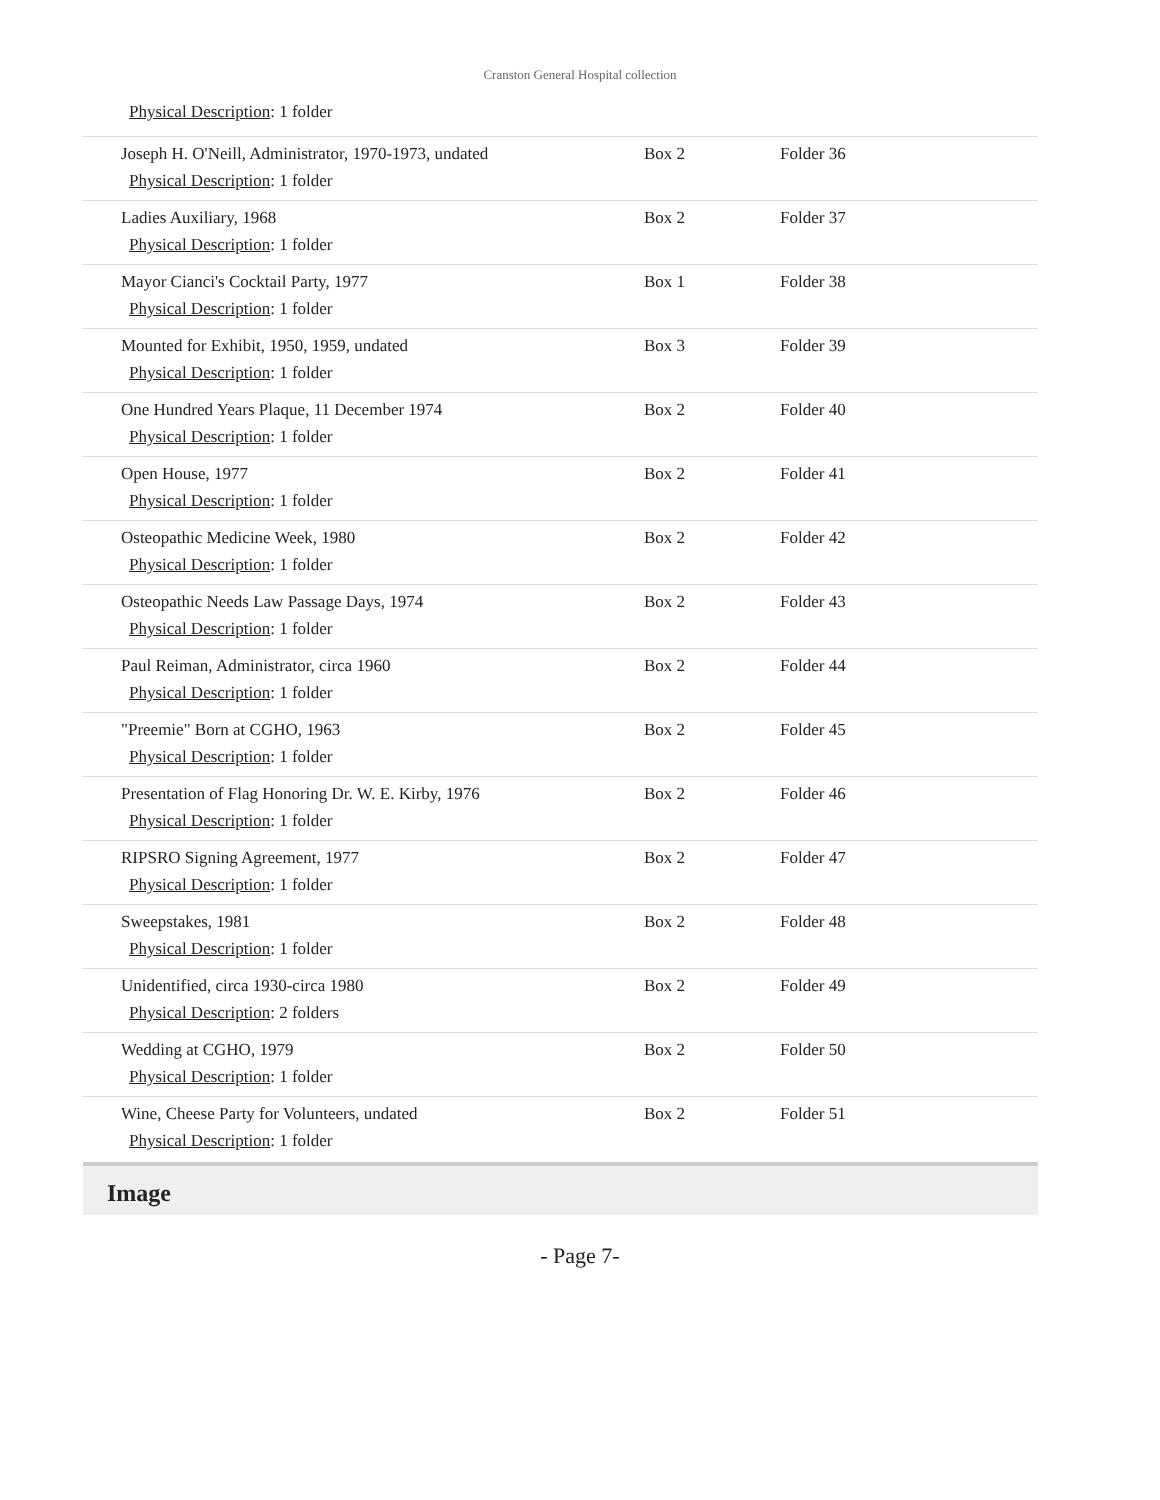Cranston General Hospital collection
Physical Description: 1 folder
| Joseph H. O'Neill, Administrator, 1970-1973, undated Physical Description : 1 folder | Box 2 | Folder 36 |
| Ladies Auxiliary, 1968 Physical Description : 1 folder | Box 2 | Folder 37 |
| Mayor Cianci's Cocktail Party, 1977 Physical Description : 1 folder | Box 1 | Folder 38 |
| Mounted for Exhibit, 1950, 1959, undated Physical Description : 1 folder | Box 3 | Folder 39 |
| One Hundred Years Plaque, 11 December 1974 Physical Description : 1 folder | Box 2 | Folder 40 |
| Open House, 1977 Physical Description : 1 folder | Box 2 | Folder 41 |
| Osteopathic Medicine Week, 1980 Physical Description : 1 folder | Box 2 | Folder 42 |
| Osteopathic Needs Law Passage Days, 1974 Physical Description : 1 folder | Box 2 | Folder 43 |
| Paul Reiman, Administrator, circa 1960 Physical Description : 1 folder | Box 2 | Folder 44 |
| "Preemie" Born at CGHO, 1963 Physical Description : 1 folder | Box 2 | Folder 45 |
| Presentation of Flag Honoring Dr. W. E. Kirby, 1976 Physical Description : 1 folder | Box 2 | Folder 46 |
| RIPSRO Signing Agreement, 1977 Physical Description : 1 folder | Box 2 | Folder 47 |
| Sweepstakes, 1981 Physical Description : 1 folder | Box 2 | Folder 48 |
| Unidentified, circa 1930-circa 1980 Physical Description : 2 folders | Box 2 | Folder 49 |
| Wedding at CGHO, 1979 Physical Description : 1 folder | Box 2 | Folder 50 |
| Wine, Cheese Party for Volunteers, undated Physical Description : 1 folder | Box 2 | Folder 51 |
Image
- Page 7-